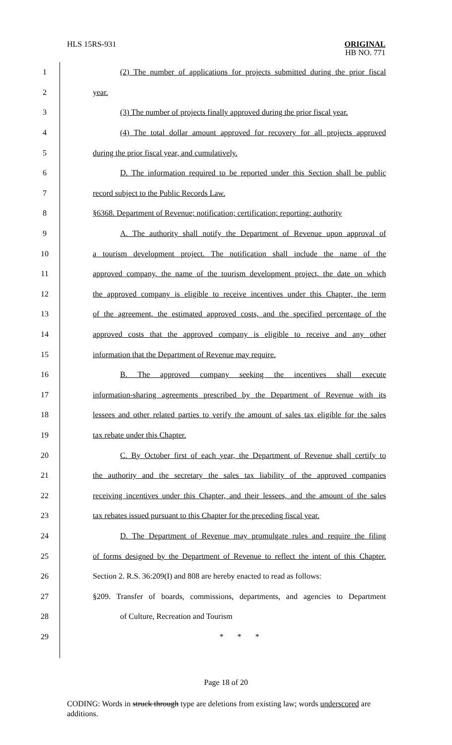HLS 15RS-931
ORIGINAL
HB NO. 771
1 (2) The number of applications for projects submitted during the prior fiscal
2 year.
3 (3) The number of projects finally approved during the prior fiscal year.
4 (4) The total dollar amount approved for recovery for all projects approved
5 during the prior fiscal year, and cumulatively.
6 D. The information required to be reported under this Section shall be public
7 record subject to the Public Records Law.
8 §6368. Department of Revenue; notification; certification; reporting; authority
9 A. The authority shall notify the Department of Revenue upon approval of
10 a tourism development project. The notification shall include the name of the
11 approved company, the name of the tourism development project, the date on which
12 the approved company is eligible to receive incentives under this Chapter, the term
13 of the agreement, the estimated approved costs, and the specified percentage of the
14 approved costs that the approved company is eligible to receive and any other
15 information that the Department of Revenue may require.
16 B. The approved company seeking the incentives shall execute
17 information-sharing agreements prescribed by the Department of Revenue with its
18 lessees and other related parties to verify the amount of sales tax eligible for the sales
19 tax rebate under this Chapter.
20 C. By October first of each year, the Department of Revenue shall certify to
21 the authority and the secretary the sales tax liability of the approved companies
22 receiving incentives under this Chapter, and their lessees, and the amount of the sales
23 tax rebates issued pursuant to this Chapter for the preceding fiscal year.
24 D. The Department of Revenue may promulgate rules and require the filing
25 of forms designed by the Department of Revenue to reflect the intent of this Chapter.
26 Section 2. R.S. 36:209(I) and 808 are hereby enacted to read as follows:
27 §209. Transfer of boards, commissions, departments, and agencies to Department
28 of Culture, Recreation and Tourism
29 * * *
Page 18 of 20
CODING: Words in struck through type are deletions from existing law; words underscored are additions.